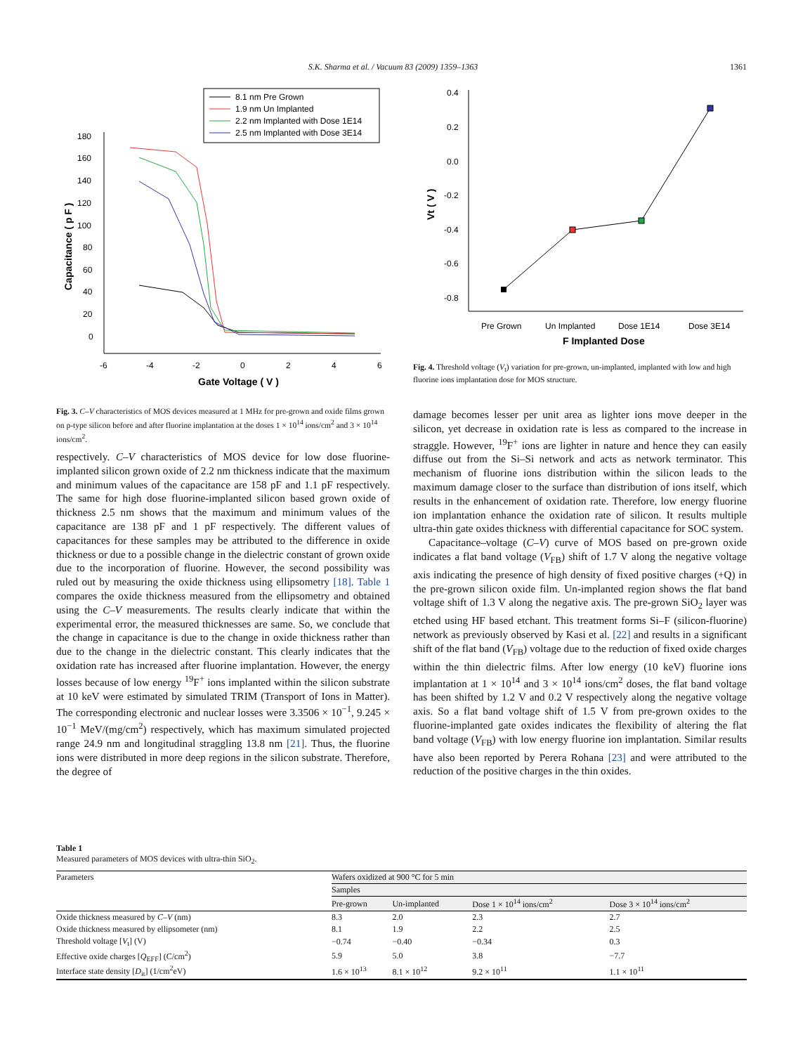S.K. Sharma et al. / Vacuum 83 (2009) 1359–1363 1361
8.1 nm Pre Grown
1.9 nm Un Implanted
2.2 nm Implanted with Dose 1E14
2.5 nm Implanted with Dose 3E14
180
160
140
120
100
80
60
40
20
0
-6
-4
-2
0
2
4
6
Gate Voltage ( V )
Capacitance ( p F )
Fig. 3. C–V characteristics of MOS devices measured at 1 MHz for pre-grown and oxide films grown on p-type silicon before and after fluorine implantation at the doses 1 × 10<sup>14</sup> ions/cm<sup>2</sup> and 3 × 10<sup>14</sup> ions/cm<sup>2</sup>.
0.4
0.2
0.0
-0.2
-0.4
-0.6
-0.8
Vt ( V )
Pre Grown
Un Implanted
Dose 1E14
Dose 3E14
F Implanted Dose
Fig. 4. Threshold voltage (V<sub>t</sub>) variation for pre-grown, un-implanted, implanted with low and high fluorine ions implantation dose for MOS structure.
respectively. C–V characteristics of MOS device for low dose fluorine-implanted silicon grown oxide of 2.2 nm thickness indicate that the maximum and minimum values of the capacitance are 158 pF and 1.1 pF respectively. The same for high dose fluorine-implanted silicon based grown oxide of thickness 2.5 nm shows that the maximum and minimum values of the capacitance are 138 pF and 1 pF respectively. The different values of capacitances for these samples may be attributed to the difference in oxide thickness or due to a possible change in the dielectric constant of grown oxide due to the incorporation of fluorine. However, the second possibility was ruled out by measuring the oxide thickness using ellipsometry [18]. Table 1 compares the oxide thickness measured from the ellipsometry and obtained using the C–V measurements. The results clearly indicate that within the experimental error, the measured thicknesses are same. So, we conclude that the change in capacitance is due to the change in oxide thickness rather than due to the change in the dielectric constant. This clearly indicates that the oxidation rate has increased after fluorine implantation. However, the energy losses because of low energy <sup>19</sup>F<sup>+</sup> ions implanted within the silicon substrate at 10 keV were estimated by simulated TRIM (Transport of Ions in Matter). The corresponding electronic and nuclear losses were 3.3506 × 10<sup>−1</sup>, 9.245 × 10<sup>−1</sup> MeV/(mg/cm<sup>2</sup>) respectively, which has maximum simulated projected range 24.9 nm and longitudinal straggling 13.8 nm [21]. Thus, the fluorine ions were distributed in more deep regions in the silicon substrate. Therefore, the degree of
damage becomes lesser per unit area as lighter ions move deeper in the silicon, yet decrease in oxidation rate is less as compared to the increase in straggle. However, <sup>19</sup>F<sup>+</sup> ions are lighter in nature and hence they can easily diffuse out from the Si–Si network and acts as network terminator. This mechanism of fluorine ions distribution within the silicon leads to the maximum damage closer to the surface than distribution of ions itself, which results in the enhancement of oxidation rate. Therefore, low energy fluorine ion implantation enhance the oxidation rate of silicon. It results multiple ultra-thin gate oxides thickness with differential capacitance for SOC system.
Capacitance–voltage (C–V) curve of MOS based on pre-grown oxide indicates a flat band voltage (V<sub>FB</sub>) shift of 1.7 V along the negative voltage axis indicating the presence of high density of fixed positive charges (+Q) in the pre-grown silicon oxide film. Un-implanted region shows the flat band voltage shift of 1.3 V along the negative axis. The pre-grown SiO<sub>2</sub> layer was etched using HF based etchant. This treatment forms Si–F (silicon-fluorine) network as previously observed by Kasi et al. [22] and results in a significant shift of the flat band (V<sub>FB</sub>) voltage due to the reduction of fixed oxide charges within the thin dielectric films. After low energy (10 keV) fluorine ions implantation at 1 × 10<sup>14</sup> and 3 × 10<sup>14</sup> ions/cm<sup>2</sup> doses, the flat band voltage has been shifted by 1.2 V and 0.2 V respectively along the negative voltage axis. So a flat band voltage shift of 1.5 V from pre-grown oxides to the fluorine-implanted gate oxides indicates the flexibility of altering the flat band voltage (V<sub>FB</sub>) with low energy fluorine ion implantation. Similar results have also been reported by Perera Rohana [23] and were attributed to the reduction of the positive charges in the thin oxides.
Table 1
Measured parameters of MOS devices with ultra-thin SiO<sub>2</sub>.
| Parameters | Wafers oxidized at 900 °C for 5 min | | | |
| --- | --- | --- | --- | --- |
| | Samples | | | |
| | Pre-grown | Un-implanted | Dose 1 × 10<sup>14</sup> ions/cm<sup>2</sup> | Dose 3 × 10<sup>14</sup> ions/cm<sup>2</sup> |
| Oxide thickness measured by C–V (nm) | 8.3 | 2.0 | 2.3 | 2.7 |
| Oxide thickness measured by ellipsometer (nm) | 8.1 | 1.9 | 2.2 | 2.5 |
| Threshold voltage [ V<sub>t</sub>] (V) | −0.74 | −0.40 | −0.34 | 0.3 |
| Effective oxide charges [ Q<sub>EFF</sub>] (C/cm<sup>2</sup>) | 5.9 | 5.0 | 3.8 | −7.7 |
| Interface state density [ D<sub>it</sub>] (1/cm<sup>2</sup>eV) | 1.6 × 10<sup>13</sup> | 8.1 × 10<sup>12</sup> | 9.2 × 10<sup>11</sup> | 1.1 × 10<sup>11</sup> |